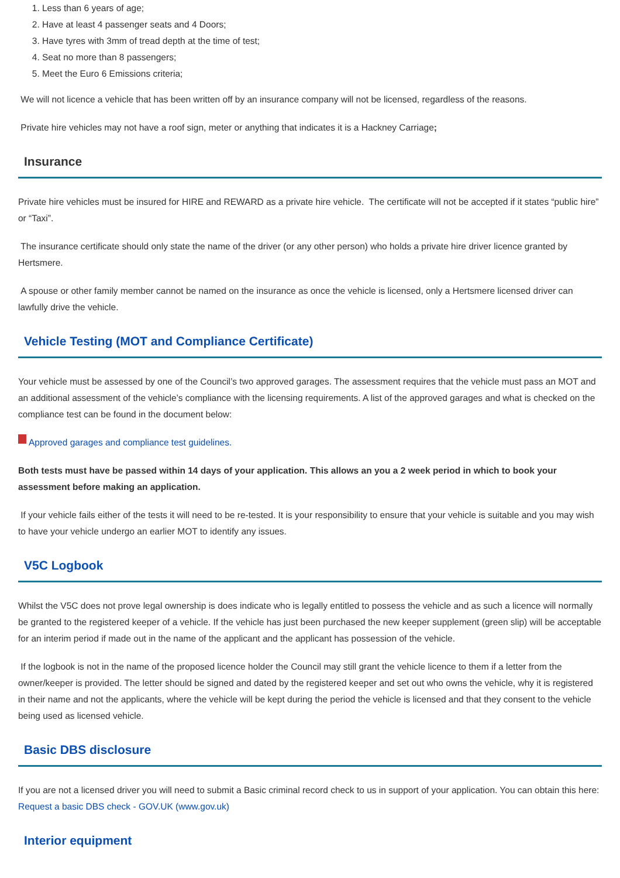1. Less than 6 years of age;
2. Have at least 4 passenger seats and 4 Doors;
3. Have tyres with 3mm of tread depth at the time of test;
4. Seat no more than 8 passengers;
5. Meet the Euro 6 Emissions criteria;
We will not licence a vehicle that has been written off by an insurance company will not be licensed, regardless of the reasons.
Private hire vehicles may not have a roof sign, meter or anything that indicates it is a Hackney Carriage;
Insurance
Private hire vehicles must be insured for HIRE and REWARD as a private hire vehicle. The certificate will not be accepted if it states “public hire” or “Taxi”.
The insurance certificate should only state the name of the driver (or any other person) who holds a private hire driver licence granted by Hertsmere.
A spouse or other family member cannot be named on the insurance as once the vehicle is licensed, only a Hertsmere licensed driver can lawfully drive the vehicle.
Vehicle Testing (MOT and Compliance Certificate)
Your vehicle must be assessed by one of the Council’s two approved garages. The assessment requires that the vehicle must pass an MOT and an additional assessment of the vehicle’s compliance with the licensing requirements. A list of the approved garages and what is checked on the compliance test can be found in the document below:
Approved garages and compliance test guidelines.
Both tests must have be passed within 14 days of your application. This allows an you a 2 week period in which to book your assessment before making an application.
If your vehicle fails either of the tests it will need to be re-tested. It is your responsibility to ensure that your vehicle is suitable and you may wish to have your vehicle undergo an earlier MOT to identify any issues.
V5C Logbook
Whilst the V5C does not prove legal ownership is does indicate who is legally entitled to possess the vehicle and as such a licence will normally be granted to the registered keeper of a vehicle. If the vehicle has just been purchased the new keeper supplement (green slip) will be acceptable for an interim period if made out in the name of the applicant and the applicant has possession of the vehicle.
If the logbook is not in the name of the proposed licence holder the Council may still grant the vehicle licence to them if a letter from the owner/keeper is provided. The letter should be signed and dated by the registered keeper and set out who owns the vehicle, why it is registered in their name and not the applicants, where the vehicle will be kept during the period the vehicle is licensed and that they consent to the vehicle being used as licensed vehicle.
Basic DBS disclosure
If you are not a licensed driver you will need to submit a Basic criminal record check to us in support of your application. You can obtain this here: Request a basic DBS check - GOV.UK (www.gov.uk)
Interior equipment